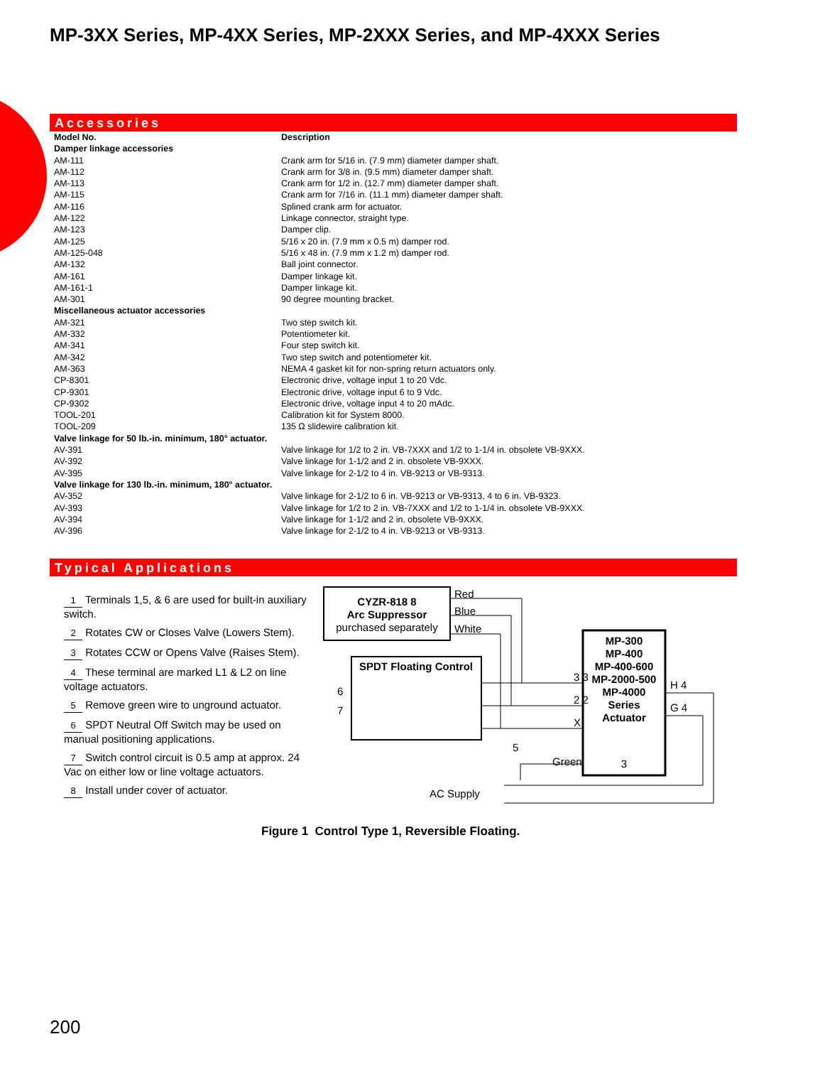MP-3XX Series, MP-4XX Series, MP-2XXX Series, and MP-4XXX Series
Accessories
| Model No. | Description |
| --- | --- |
| Damper linkage accessories | |
| AM-111 | Crank arm for 5/16 in. (7.9 mm) diameter damper shaft. |
| AM-112 | Crank arm for 3/8 in. (9.5 mm) diameter damper shaft. |
| AM-113 | Crank arm for 1/2 in. (12.7 mm) diameter damper shaft. |
| AM-115 | Crank arm for 7/16 in. (11.1 mm) diameter damper shaft. |
| AM-116 | Splined crank arm for actuator. |
| AM-122 | Linkage connector, straight type. |
| AM-123 | Damper clip. |
| AM-125 | 5/16 x 20 in. (7.9 mm x 0.5 m) damper rod. |
| AM-125-048 | 5/16 x 48 in. (7.9 mm x 1.2 m) damper rod. |
| AM-132 | Ball joint connector. |
| AM-161 | Damper linkage kit. |
| AM-161-1 | Damper linkage kit. |
| AM-301 | 90 degree mounting bracket. |
| Miscellaneous actuator accessories | |
| AM-321 | Two step switch kit. |
| AM-332 | Potentiometer kit. |
| AM-341 | Four step switch kit. |
| AM-342 | Two step switch and potentiometer kit. |
| AM-363 | NEMA 4 gasket kit for non-spring return actuators only. |
| CP-8301 | Electronic drive, voltage input 1 to 20 Vdc. |
| CP-9301 | Electronic drive, voltage input 6 to 9 Vdc. |
| CP-9302 | Electronic drive, voltage input 4 to 20 mAdc. |
| TOOL-201 | Calibration kit for System 8000. |
| TOOL-209 | 135 Ω slidewire calibration kit. |
| Valve linkage for 50 lb.-in. minimum, 180° actuator. | |
| AV-391 | Valve linkage for 1/2 to 2 in. VB-7XXX and 1/2 to 1-1/4 in. obsolete VB-9XXX. |
| AV-392 | Valve linkage for 1-1/2 and 2 in. obsolete VB-9XXX. |
| AV-395 | Valve linkage for 2-1/2 to 4 in. VB-9213 or VB-9313. |
| Valve linkage for 130 lb.-in. minimum, 180° actuator. | |
| AV-352 | Valve linkage for 2-1/2 to 6 in. VB-9213 or VB-9313, 4 to 6 in. VB-9323. |
| AV-393 | Valve linkage for 1/2 to 2 in. VB-7XXX and 1/2 to 1-1/4 in. obsolete VB-9XXX. |
| AV-394 | Valve linkage for 1-1/2 and 2 in. obsolete VB-9XXX. |
| AV-396 | Valve linkage for 2-1/2 to 4 in. VB-9213 or VB-9313. |
Typical Applications
1 Terminals 1,5, & 6 are used for built-in auxiliary switch.
2 Rotates CW or Closes Valve (Lowers Stem).
3 Rotates CCW or Opens Valve (Raises Stem).
4 These terminal are marked L1 & L2 on line voltage actuators.
5 Remove green wire to unground actuator.
6 SPDT Neutral Off Switch may be used on manual positioning applications.
7 Switch control circuit is 0.5 amp at approx. 24 Vac on either low or line voltage actuators.
8 Install under cover of actuator.
CYZR-818 8
Arc Suppressor
purchased separately
Red
Blue
White
SPDT Floating Control
6
7
3 3
2 2
X
5
Green
MP-300
MP-400
MP-400-600
MP-2000-500
MP-4000
Series
Actuator
3
H 4
G 4
AC Supply
Figure 1 Control Type 1, Reversible Floating.
200